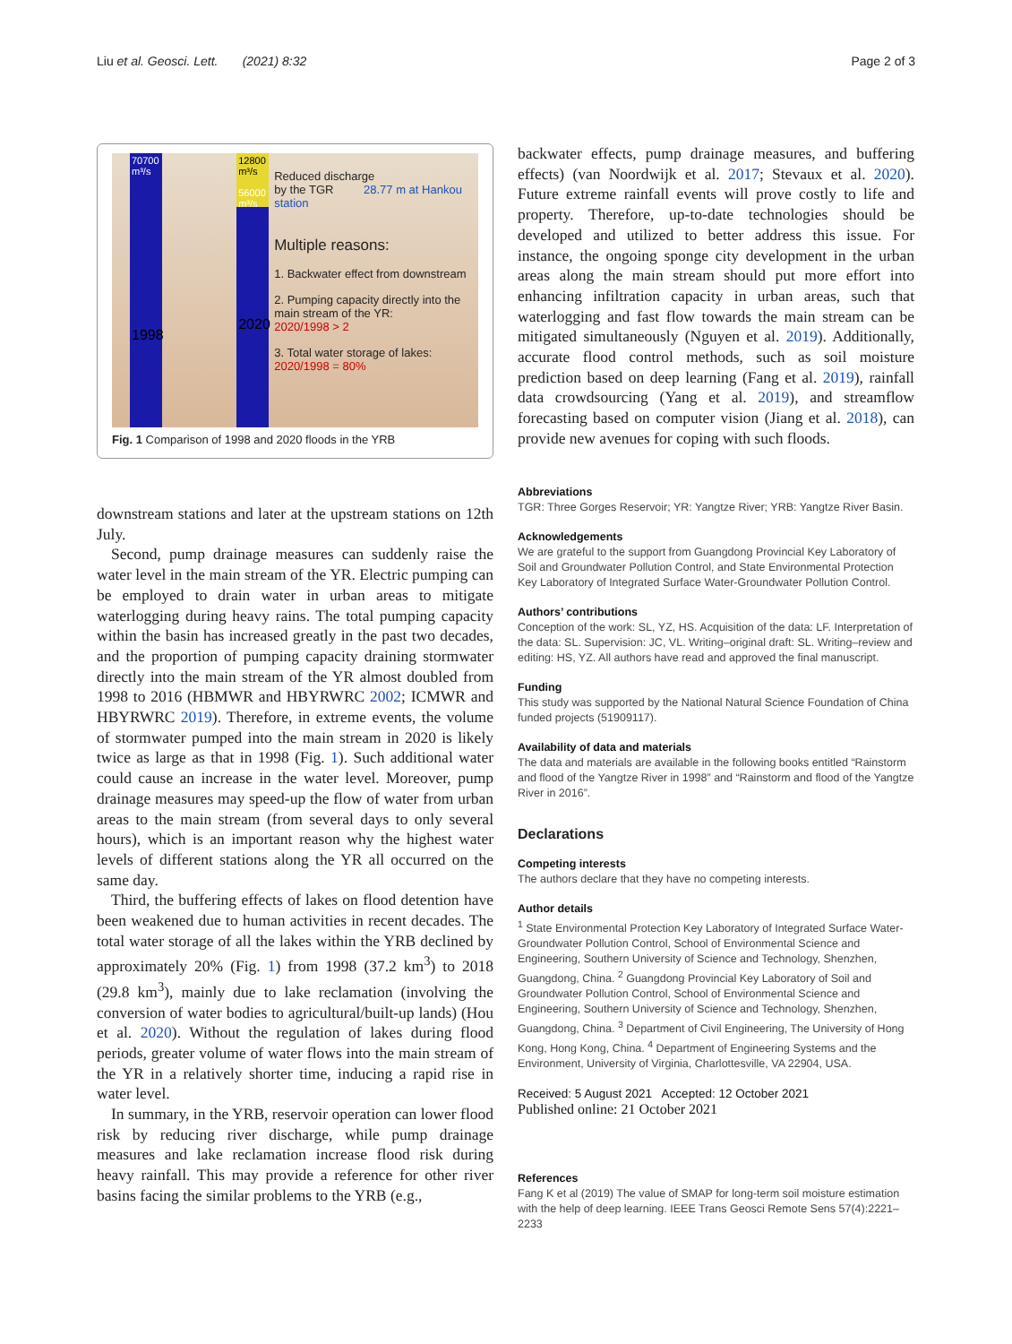Liu et al. Geosci. Lett. (2021) 8:32 Page 2 of 3
70700
m³/s
1998
12800 m³/s
56000 m³/s
2020
Reduced discharge
by the TGR 28.77 m at Hankou station
Multiple reasons:
1. Backwater effect from downstream
2. Pumping capacity directly into the main stream of the YR:
2020/1998 > 2
3. Total water storage of lakes:
2020/1998 = 80%
Fig. 1 Comparison of 1998 and 2020 floods in the YRB
downstream stations and later at the upstream stations on 12th July.
Second, pump drainage measures can suddenly raise the water level in the main stream of the YR. Electric pumping can be employed to drain water in urban areas to mitigate waterlogging during heavy rains. The total pumping capacity within the basin has increased greatly in the past two decades, and the proportion of pumping capacity draining stormwater directly into the main stream of the YR almost doubled from 1998 to 2016 (HBMWR and HBYRWRC 2002; ICMWR and HBYRWRC 2019). Therefore, in extreme events, the volume of stormwater pumped into the main stream in 2020 is likely twice as large as that in 1998 (Fig. 1). Such additional water could cause an increase in the water level. Moreover, pump drainage measures may speed-up the flow of water from urban areas to the main stream (from several days to only several hours), which is an important reason why the highest water levels of different stations along the YR all occurred on the same day.
Third, the buffering effects of lakes on flood detention have been weakened due to human activities in recent decades. The total water storage of all the lakes within the YRB declined by approximately 20% (Fig. 1) from 1998 (37.2 km<sup>3</sup>) to 2018 (29.8 km<sup>3</sup>), mainly due to lake reclamation (involving the conversion of water bodies to agricultural/built-up lands) (Hou et al. 2020). Without the regulation of lakes during flood periods, greater volume of water flows into the main stream of the YR in a relatively shorter time, inducing a rapid rise in water level.
In summary, in the YRB, reservoir operation can lower flood risk by reducing river discharge, while pump drainage measures and lake reclamation increase flood risk during heavy rainfall. This may provide a reference for other river basins facing the similar problems to the YRB (e.g.,
backwater effects, pump drainage measures, and buffering effects) (van Noordwijk et al. 2017; Stevaux et al. 2020). Future extreme rainfall events will prove costly to life and property. Therefore, up-to-date technologies should be developed and utilized to better address this issue. For instance, the ongoing sponge city development in the urban areas along the main stream should put more effort into enhancing infiltration capacity in urban areas, such that waterlogging and fast flow towards the main stream can be mitigated simultaneously (Nguyen et al. 2019). Additionally, accurate flood control methods, such as soil moisture prediction based on deep learning (Fang et al. 2019), rainfall data crowdsourcing (Yang et al. 2019), and streamflow forecasting based on computer vision (Jiang et al. 2018), can provide new avenues for coping with such floods.
Abbreviations
TGR: Three Gorges Reservoir; YR: Yangtze River; YRB: Yangtze River Basin.
Acknowledgements
We are grateful to the support from Guangdong Provincial Key Laboratory of Soil and Groundwater Pollution Control, and State Environmental Protection Key Laboratory of Integrated Surface Water-Groundwater Pollution Control.
Authors’ contributions
Conception of the work: SL, YZ, HS. Acquisition of the data: LF. Interpretation of the data: SL. Supervision: JC, VL. Writing–original draft: SL. Writing–review and editing: HS, YZ. All authors have read and approved the final manuscript.
Funding
This study was supported by the National Natural Science Foundation of China funded projects (51909117).
Availability of data and materials
The data and materials are available in the following books entitled “Rainstorm and flood of the Yangtze River in 1998” and “Rainstorm and flood of the Yangtze River in 2016”.
Declarations
Competing interests
The authors declare that they have no competing interests.
Author details
<sup>1</sup> State Environmental Protection Key Laboratory of Integrated Surface Water-Groundwater Pollution Control, School of Environmental Science and Engineering, Southern University of Science and Technology, Shenzhen, Guangdong, China. <sup>2</sup> Guangdong Provincial Key Laboratory of Soil and Groundwater Pollution Control, School of Environmental Science and Engineering, Southern University of Science and Technology, Shenzhen, Guangdong, China. <sup>3</sup> Department of Civil Engineering, The University of Hong Kong, Hong Kong, China. <sup>4</sup> Department of Engineering Systems and the Environment, University of Virginia, Charlottesville, VA 22904, USA.
Received: 5 August 2021 Accepted: 12 October 2021
Published online: 21 October 2021
References
Fang K et al (2019) The value of SMAP for long-term soil moisture estimation with the help of deep learning. IEEE Trans Geosci Remote Sens 57(4):2221–2233